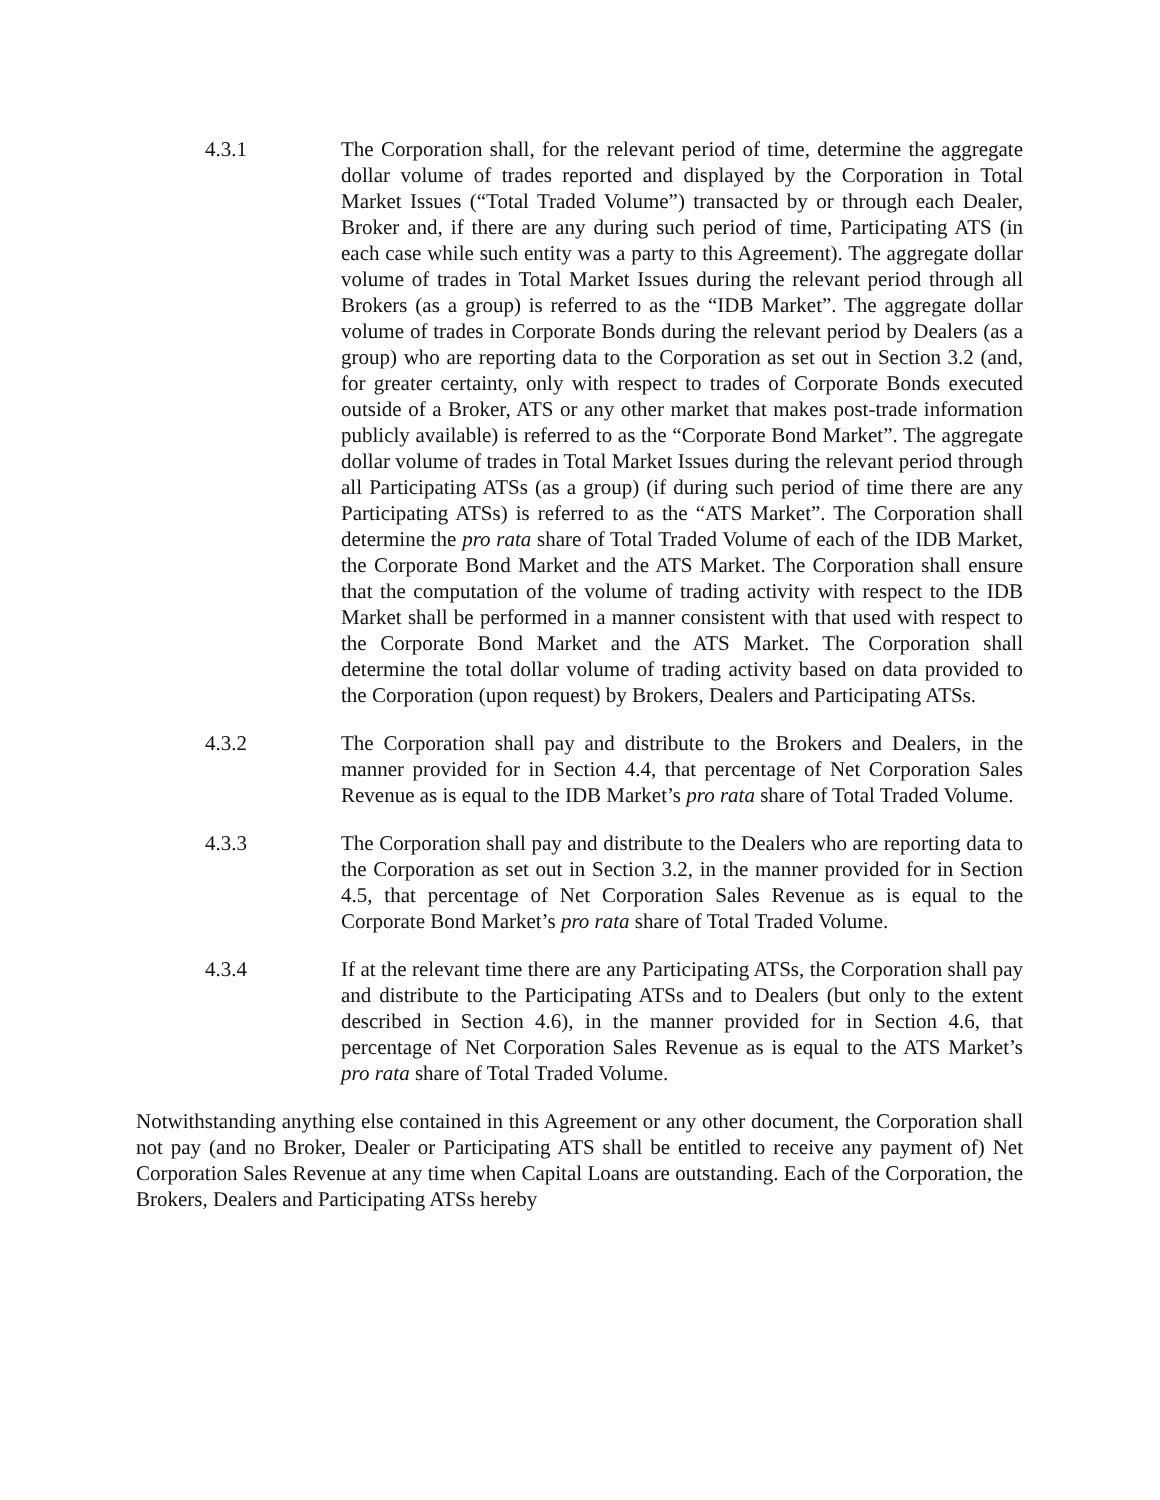4.3.1 The Corporation shall, for the relevant period of time, determine the aggregate dollar volume of trades reported and displayed by the Corporation in Total Market Issues (“Total Traded Volume”) transacted by or through each Dealer, Broker and, if there are any during such period of time, Participating ATS (in each case while such entity was a party to this Agreement). The aggregate dollar volume of trades in Total Market Issues during the relevant period through all Brokers (as a group) is referred to as the “IDB Market”. The aggregate dollar volume of trades in Corporate Bonds during the relevant period by Dealers (as a group) who are reporting data to the Corporation as set out in Section 3.2 (and, for greater certainty, only with respect to trades of Corporate Bonds executed outside of a Broker, ATS or any other market that makes post-trade information publicly available) is referred to as the “Corporate Bond Market”. The aggregate dollar volume of trades in Total Market Issues during the relevant period through all Participating ATSs (as a group) (if during such period of time there are any Participating ATSs) is referred to as the “ATS Market”. The Corporation shall determine the pro rata share of Total Traded Volume of each of the IDB Market, the Corporate Bond Market and the ATS Market. The Corporation shall ensure that the computation of the volume of trading activity with respect to the IDB Market shall be performed in a manner consistent with that used with respect to the Corporate Bond Market and the ATS Market. The Corporation shall determine the total dollar volume of trading activity based on data provided to the Corporation (upon request) by Brokers, Dealers and Participating ATSs.
4.3.2 The Corporation shall pay and distribute to the Brokers and Dealers, in the manner provided for in Section 4.4, that percentage of Net Corporation Sales Revenue as is equal to the IDB Market’s pro rata share of Total Traded Volume.
4.3.3 The Corporation shall pay and distribute to the Dealers who are reporting data to the Corporation as set out in Section 3.2, in the manner provided for in Section 4.5, that percentage of Net Corporation Sales Revenue as is equal to the Corporate Bond Market’s pro rata share of Total Traded Volume.
4.3.4 If at the relevant time there are any Participating ATSs, the Corporation shall pay and distribute to the Participating ATSs and to Dealers (but only to the extent described in Section 4.6), in the manner provided for in Section 4.6, that percentage of Net Corporation Sales Revenue as is equal to the ATS Market’s pro rata share of Total Traded Volume.
Notwithstanding anything else contained in this Agreement or any other document, the Corporation shall not pay (and no Broker, Dealer or Participating ATS shall be entitled to receive any payment of) Net Corporation Sales Revenue at any time when Capital Loans are outstanding. Each of the Corporation, the Brokers, Dealers and Participating ATSs hereby